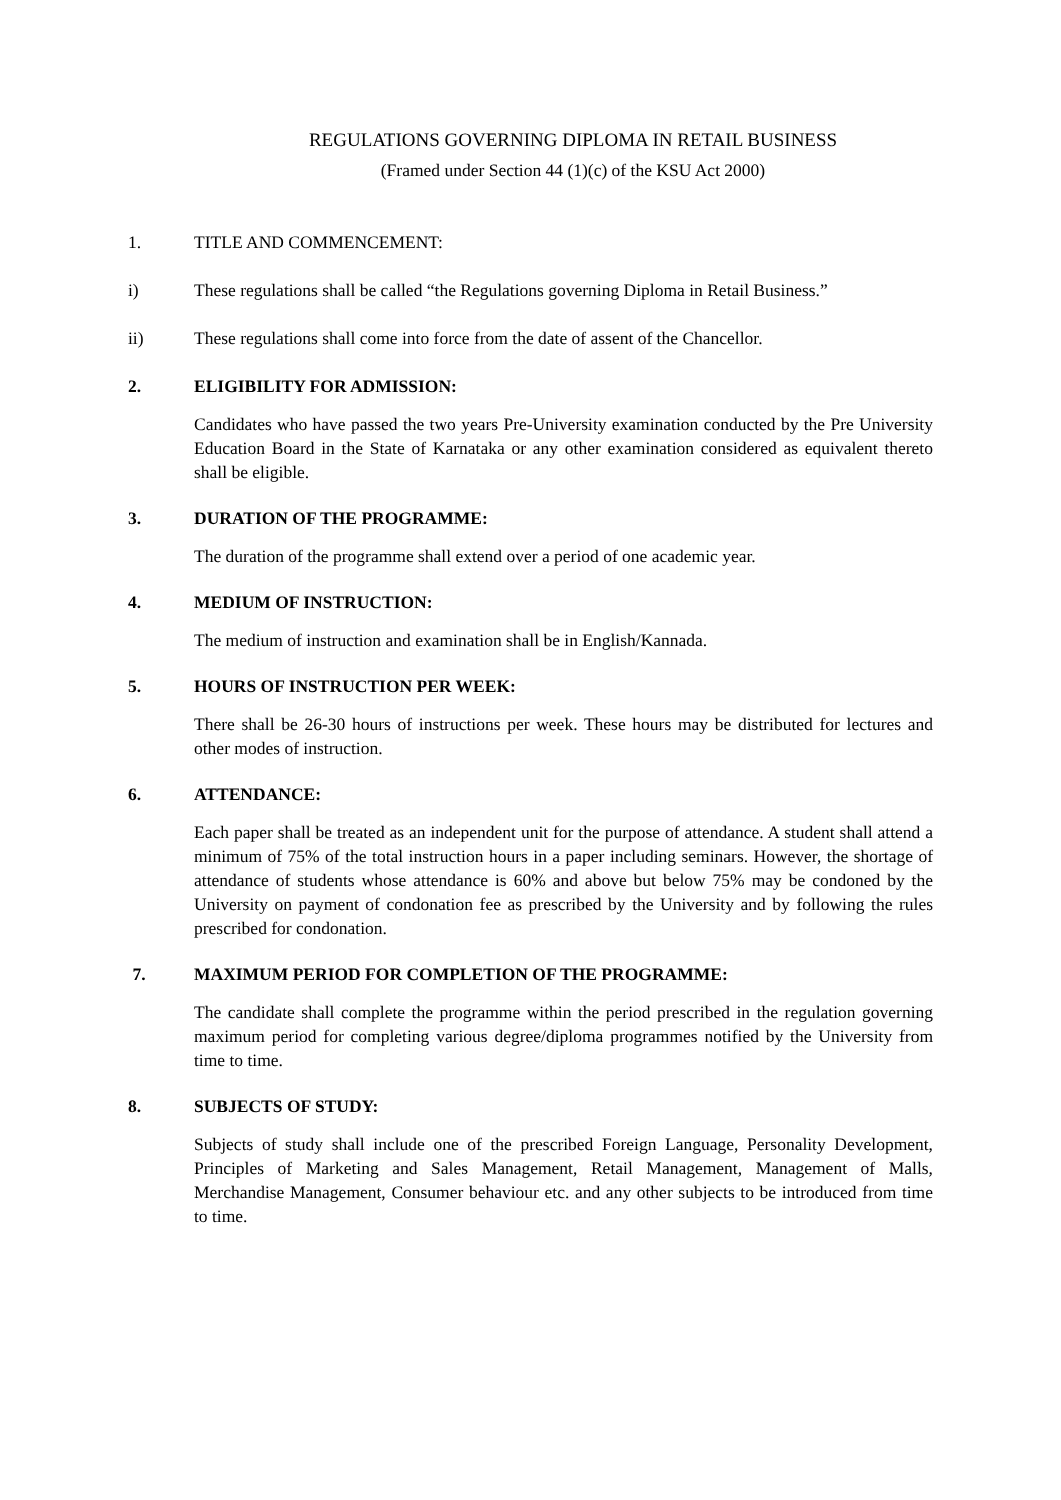REGULATIONS GOVERNING DIPLOMA IN RETAIL BUSINESS
(Framed under Section 44 (1)(c) of the KSU Act 2000)
1. TITLE AND COMMENCEMENT:
i) These regulations shall be called “the Regulations governing Diploma in Retail Business.”
ii) These regulations shall come into force from the date of assent of the Chancellor.
2. ELIGIBILITY FOR ADMISSION:
Candidates who have passed the two years Pre-University examination conducted by the Pre University Education Board in the State of Karnataka or any other examination considered as equivalent thereto shall be eligible.
3. DURATION OF THE PROGRAMME:
The duration of the programme shall extend over a period of one academic year.
4. MEDIUM OF INSTRUCTION:
The medium of instruction and examination shall be in English/Kannada.
5. HOURS OF INSTRUCTION PER WEEK:
There shall be 26-30 hours of instructions per week. These hours may be distributed for lectures and other modes of instruction.
6. ATTENDANCE:
Each paper shall be treated as an independent unit for the purpose of attendance. A student shall attend a minimum of 75% of the total instruction hours in a paper including seminars. However, the shortage of attendance of students whose attendance is 60% and above but below 75% may be condoned by the University on payment of condonation fee as prescribed by the University and by following the rules prescribed for condonation.
7. MAXIMUM PERIOD FOR COMPLETION OF THE PROGRAMME:
The candidate shall complete the programme within the period prescribed in the regulation governing maximum period for completing various degree/diploma programmes notified by the University from time to time.
8. SUBJECTS OF STUDY:
Subjects of study shall include one of the prescribed Foreign Language, Personality Development, Principles of Marketing and Sales Management, Retail Management, Management of Malls, Merchandise Management, Consumer behaviour etc. and any other subjects to be introduced from time to time.